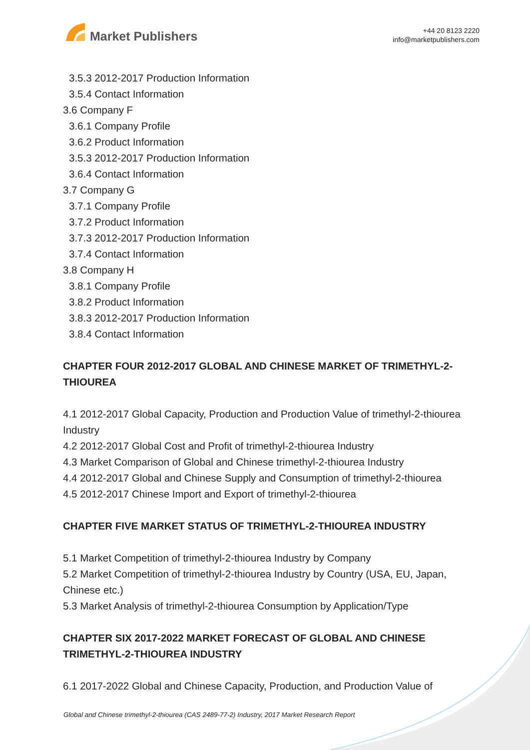Market Publishers
+44 20 8123 2220
info@marketpublishers.com
3.5.3 2012-2017 Production Information
3.5.4 Contact Information
3.6 Company F
3.6.1 Company Profile
3.6.2 Product Information
3.5.3 2012-2017 Production Information
3.6.4 Contact Information
3.7 Company G
3.7.1 Company Profile
3.7.2 Product Information
3.7.3 2012-2017 Production Information
3.7.4 Contact Information
3.8 Company H
3.8.1 Company Profile
3.8.2 Product Information
3.8.3 2012-2017 Production Information
3.8.4 Contact Information
CHAPTER FOUR 2012-2017 GLOBAL AND CHINESE MARKET OF TRIMETHYL-2-THIOUREA
4.1 2012-2017 Global Capacity, Production and Production Value of trimethyl-2-thiourea Industry
4.2 2012-2017 Global Cost and Profit of trimethyl-2-thiourea Industry
4.3 Market Comparison of Global and Chinese trimethyl-2-thiourea Industry
4.4 2012-2017 Global and Chinese Supply and Consumption of trimethyl-2-thiourea
4.5 2012-2017 Chinese Import and Export of trimethyl-2-thiourea
CHAPTER FIVE MARKET STATUS OF TRIMETHYL-2-THIOUREA INDUSTRY
5.1 Market Competition of trimethyl-2-thiourea Industry by Company
5.2 Market Competition of trimethyl-2-thiourea Industry by Country (USA, EU, Japan, Chinese etc.)
5.3 Market Analysis of trimethyl-2-thiourea Consumption by Application/Type
CHAPTER SIX 2017-2022 MARKET FORECAST OF GLOBAL AND CHINESE TRIMETHYL-2-THIOUREA INDUSTRY
6.1 2017-2022 Global and Chinese Capacity, Production, and Production Value of
Global and Chinese trimethyl-2-thiourea (CAS 2489-77-2) Industry, 2017 Market Research Report